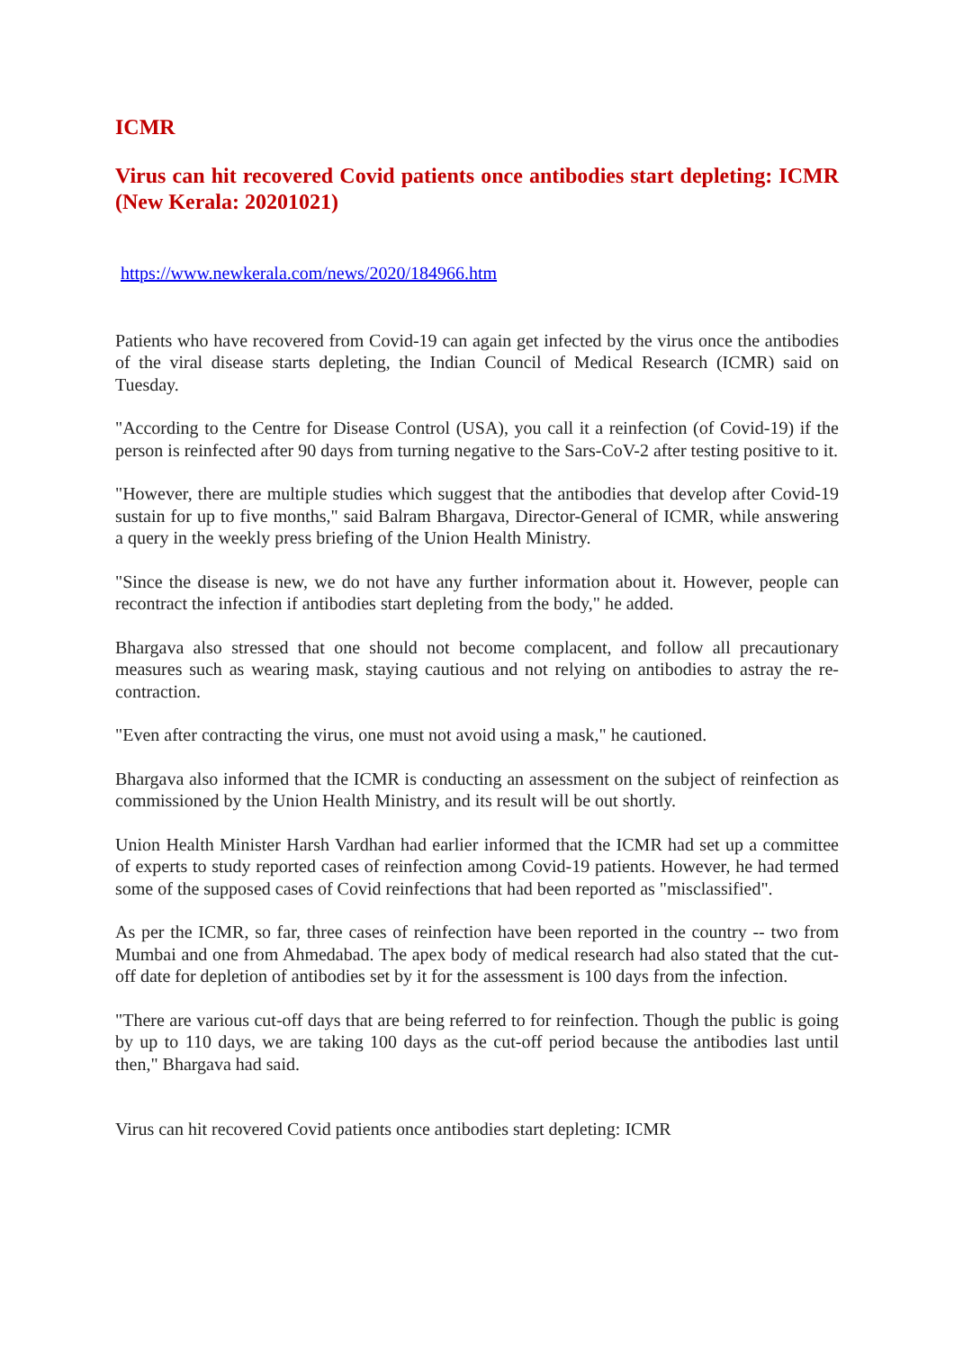ICMR
Virus can hit recovered Covid patients once antibodies start depleting: ICMR (New Kerala: 20201021)
https://www.newkerala.com/news/2020/184966.htm
Patients who have recovered from Covid-19 can again get infected by the virus once the antibodies of the viral disease starts depleting, the Indian Council of Medical Research (ICMR) said on Tuesday.
"According to the Centre for Disease Control (USA), you call it a reinfection (of Covid-19) if the person is reinfected after 90 days from turning negative to the Sars-CoV-2 after testing positive to it.
"However, there are multiple studies which suggest that the antibodies that develop after Covid-19 sustain for up to five months," said Balram Bhargava, Director-General of ICMR, while answering a query in the weekly press briefing of the Union Health Ministry.
"Since the disease is new, we do not have any further information about it. However, people can recontract the infection if antibodies start depleting from the body," he added.
Bhargava also stressed that one should not become complacent, and follow all precautionary measures such as wearing mask, staying cautious and not relying on antibodies to astray the re-contraction.
"Even after contracting the virus, one must not avoid using a mask," he cautioned.
Bhargava also informed that the ICMR is conducting an assessment on the subject of reinfection as commissioned by the Union Health Ministry, and its result will be out shortly.
Union Health Minister Harsh Vardhan had earlier informed that the ICMR had set up a committee of experts to study reported cases of reinfection among Covid-19 patients. However, he had termed some of the supposed cases of Covid reinfections that had been reported as "misclassified".
As per the ICMR, so far, three cases of reinfection have been reported in the country -- two from Mumbai and one from Ahmedabad. The apex body of medical research had also stated that the cut-off date for depletion of antibodies set by it for the assessment is 100 days from the infection.
"There are various cut-off days that are being referred to for reinfection. Though the public is going by up to 110 days, we are taking 100 days as the cut-off period because the antibodies last until then," Bhargava had said.
Virus can hit recovered Covid patients once antibodies start depleting: ICMR